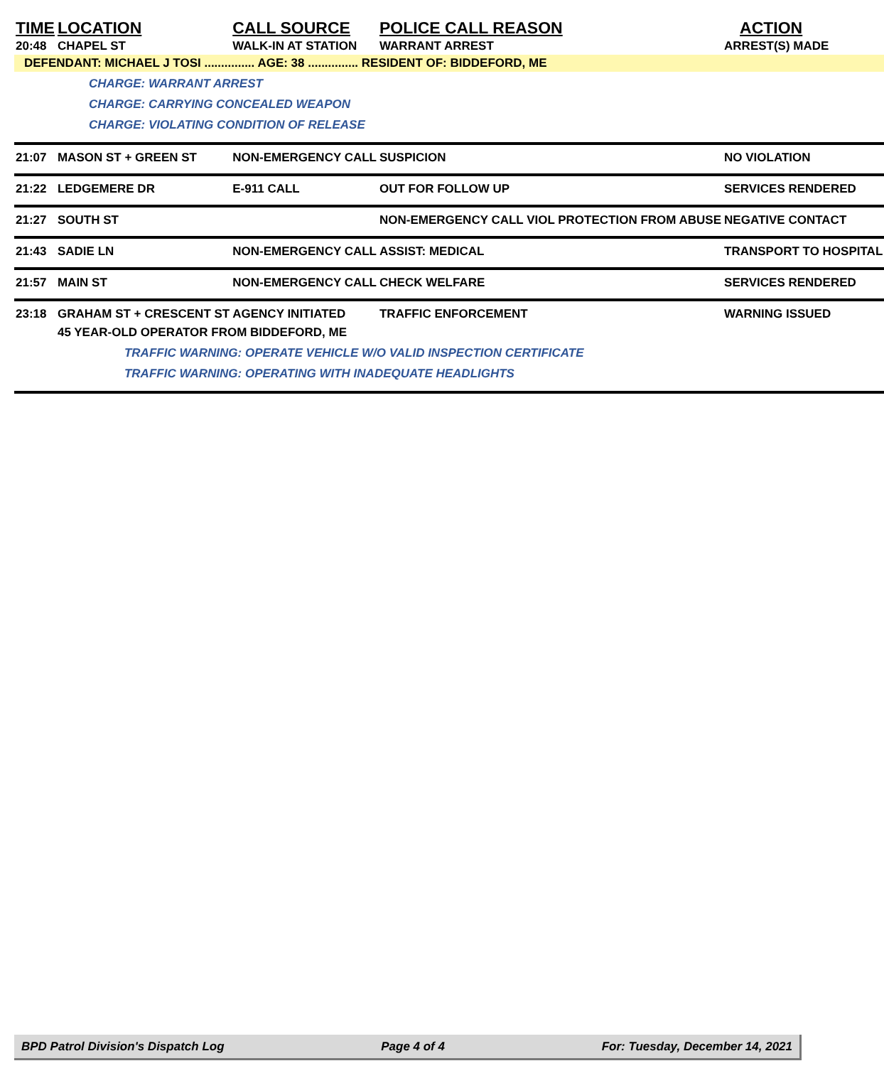| TIME | LOCATION | CALL SOURCE | POLICE CALL REASON | ACTION |
| --- | --- | --- | --- | --- |
| 20:48 | CHAPEL ST | WALK-IN AT STATION | WARRANT ARREST | ARREST(S) MADE |
| DEFENDANT: MICHAEL J TOSI ............... AGE: 38 ............... RESIDENT OF: BIDDEFORD, ME | | | | |
| | CHARGE: WARRANT ARREST CHARGE: CARRYING CONCEALED WEAPON CHARGE: VIOLATING CONDITION OF RELEASE | | | |
| 21:07 | MASON ST + GREEN ST | NON-EMERGENCY CALL | SUSPICION | NO VIOLATION |
| 21:22 | LEDGEMERE DR | E-911 CALL | OUT FOR FOLLOW UP | SERVICES RENDERED |
| 21:27 | SOUTH ST | | NON-EMERGENCY CALL VIOL PROTECTION FROM ABUSE | NEGATIVE CONTACT |
| 21:43 | SADIE LN | NON-EMERGENCY CALL | ASSIST: MEDICAL | TRANSPORT TO HOSPITAL |
| 21:57 | MAIN ST | NON-EMERGENCY CALL | CHECK WELFARE | SERVICES RENDERED |
| 23:18 | GRAHAM ST + CRESCENT ST | AGENCY INITIATED | TRAFFIC ENFORCEMENT | WARNING ISSUED |
| | 45 YEAR-OLD OPERATOR FROM BIDDEFORD, ME | | | |
| | TRAFFIC WARNING: OPERATE VEHICLE W/O VALID INSPECTION CERTIFICATE TRAFFIC WARNING: OPERATING WITH INADEQUATE HEADLIGHTS | | | |
BPD Patrol Division's Dispatch Log Page 4 of 4 For: Tuesday, December 14, 2021